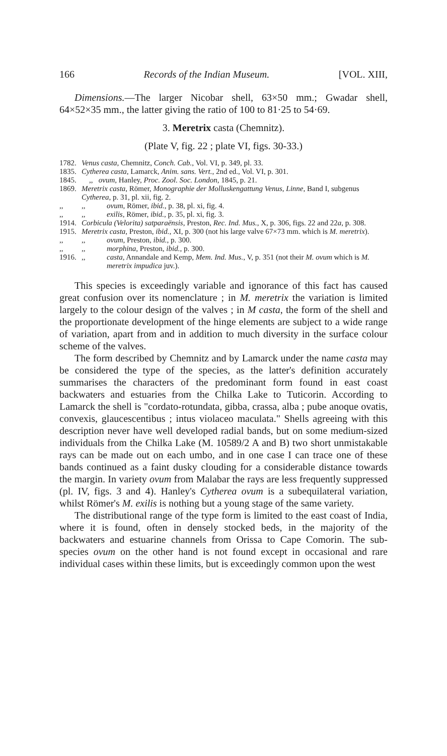166 Records of the Indian Museum. [VOL. XIII,
Dimensions.—The larger Nicobar shell, 63×50 mm.; Gwadar shell, 64×52×35 mm., the latter giving the ratio of 100 to 81·25 to 54·69.
3. Meretrix casta (Chemnitz).
(Plate V, fig. 22 ; plate VI, figs. 30-33.)
1782. Venus casta, Chemnitz, Conch. Cab., Vol. VI, p. 349, pl. 33.
1835. Cytherea casta, Lamarck, Anim. sans. Vert., 2nd ed., Vol. VI, p. 301.
1845. ,, ovum, Hanley, Proc. Zool. Soc. London, 1845, p. 21.
1869. Meretrix casta, Römer, Monographie der Molluskengattung Venus, Linne, Band I, subgenus Cytherea, p. 31, pl. xii, fig. 2.
,,,, ovum, Römer, ibid., p. 38, pl. xi, fig. 4.
,,,, exilis, Römer, ibid., p. 35, pl. xi, fig. 3.
1914. Corbicula (Velorita) satparaënsis, Preston, Rec. Ind. Mus., X, p. 306, figs. 22 and 22a, p. 308.
1915. Meretrix casta, Preston, ibid., XI, p. 300 (not his large valve 67×73 mm. which is M. meretrix).
,,,, ovum, Preston, ibid., p. 300.
,,,, morphina, Preston, ibid., p. 300.
1916.,, casta, Annandale and Kemp, Mem. Ind. Mus., V, p. 351 (not their M. ovum which is M. meretrix impudica juv.).
This species is exceedingly variable and ignorance of this fact has caused great confusion over its nomenclature ; in M. meretrix the variation is limited largely to the colour design of the valves ; in M casta, the form of the shell and the proportionate development of the hinge elements are subject to a wide range of variation, apart from and in addition to much diversity in the surface colour scheme of the valves.
The form described by Chemnitz and by Lamarck under the name casta may be considered the type of the species, as the latter's definition accurately summarises the characters of the predominant form found in east coast backwaters and estuaries from the Chilka Lake to Tuticorin. According to Lamarck the shell is "cordato-rotundata, gibba, crassa, alba ; pube anoque ovatis, convexis, glaucescentibus ; intus violaceo maculata." Shells agreeing with this description never have well developed radial bands, but on some medium-sized individuals from the Chilka Lake (M. 10589/2 A and B) two short unmistakable rays can be made out on each umbo, and in one case I can trace one of these bands continued as a faint dusky clouding for a considerable distance towards the margin. In variety ovum from Malabar the rays are less frequently suppressed (pl. IV, figs. 3 and 4). Hanley's Cytherea ovum is a subequilateral variation, whilst Römer's M. exilis is nothing but a young stage of the same variety.
The distributional range of the type form is limited to the east coast of India, where it is found, often in densely stocked beds, in the majority of the backwaters and estuarine channels from Orissa to Cape Comorin. The sub-species ovum on the other hand is not found except in occasional and rare individual cases within these limits, but is exceedingly common upon the west